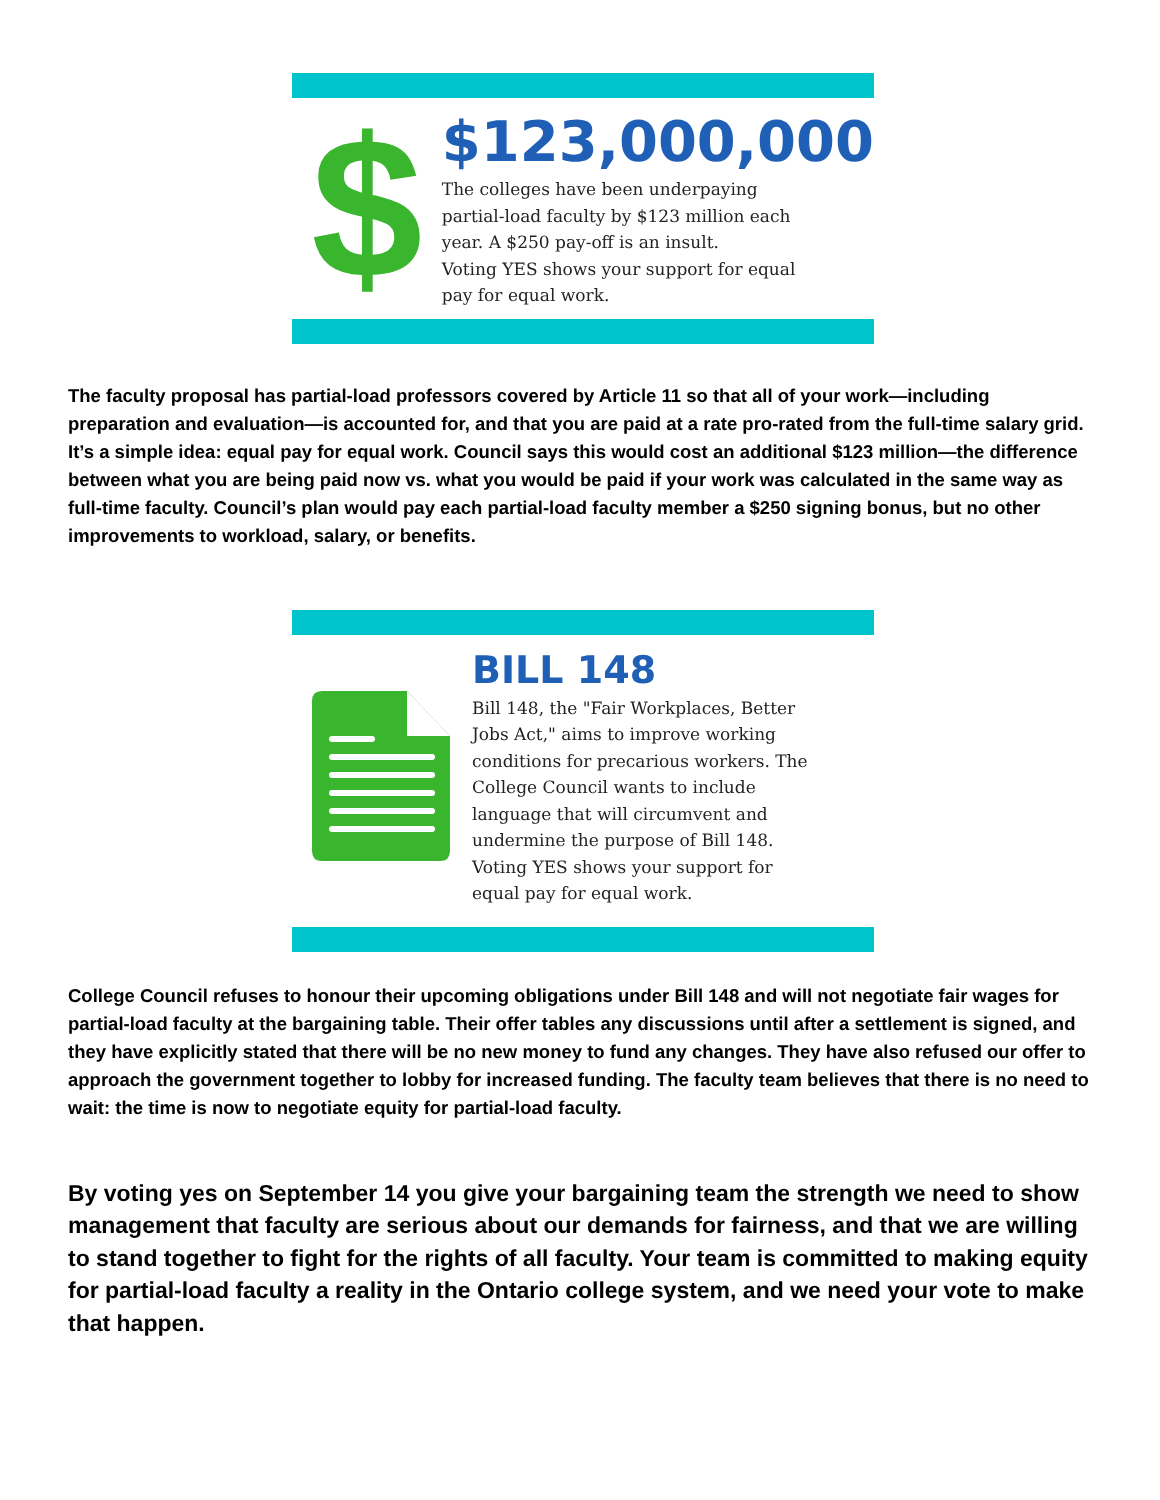$
$123,000,000
The colleges have been underpaying
partial-load faculty by $123 million each
year. A $250 pay-off is an insult.
Voting YES shows your support for equal
pay for equal work.
The faculty proposal has partial-load professors covered by Article 11 so that all of your work—including preparation and evaluation—is accounted for, and that you are paid at a rate pro-rated from the full-time salary grid. It’s a simple idea: equal pay for equal work. Council says this would cost an additional $123 million—the difference between what you are being paid now vs. what you would be paid if your work was calculated in the same way as full-time faculty. Council’s plan would pay each partial-load faculty member a $250 signing bonus, but no other improvements to workload, salary, or benefits.
BILL 148
Bill 148, the "Fair Workplaces, Better
Jobs Act," aims to improve working
conditions for precarious workers. The
College Council wants to include
language that will circumvent and
undermine the purpose of Bill 148.
Voting YES shows your support for
equal pay for equal work.
College Council refuses to honour their upcoming obligations under Bill 148 and will not negotiate fair wages for partial-load faculty at the bargaining table. Their offer tables any discussions until after a settlement is signed, and they have explicitly stated that there will be no new money to fund any changes. They have also refused our offer to approach the government together to lobby for increased funding. The faculty team believes that there is no need to wait: the time is now to negotiate equity for partial-load faculty.
By voting yes on September 14 you give your bargaining team the strength we need to show management that faculty are serious about our demands for fairness, and that we are willing to stand together to fight for the rights of all faculty. Your team is committed to making equity for partial-load faculty a reality in the Ontario college system, and we need your vote to make that happen.